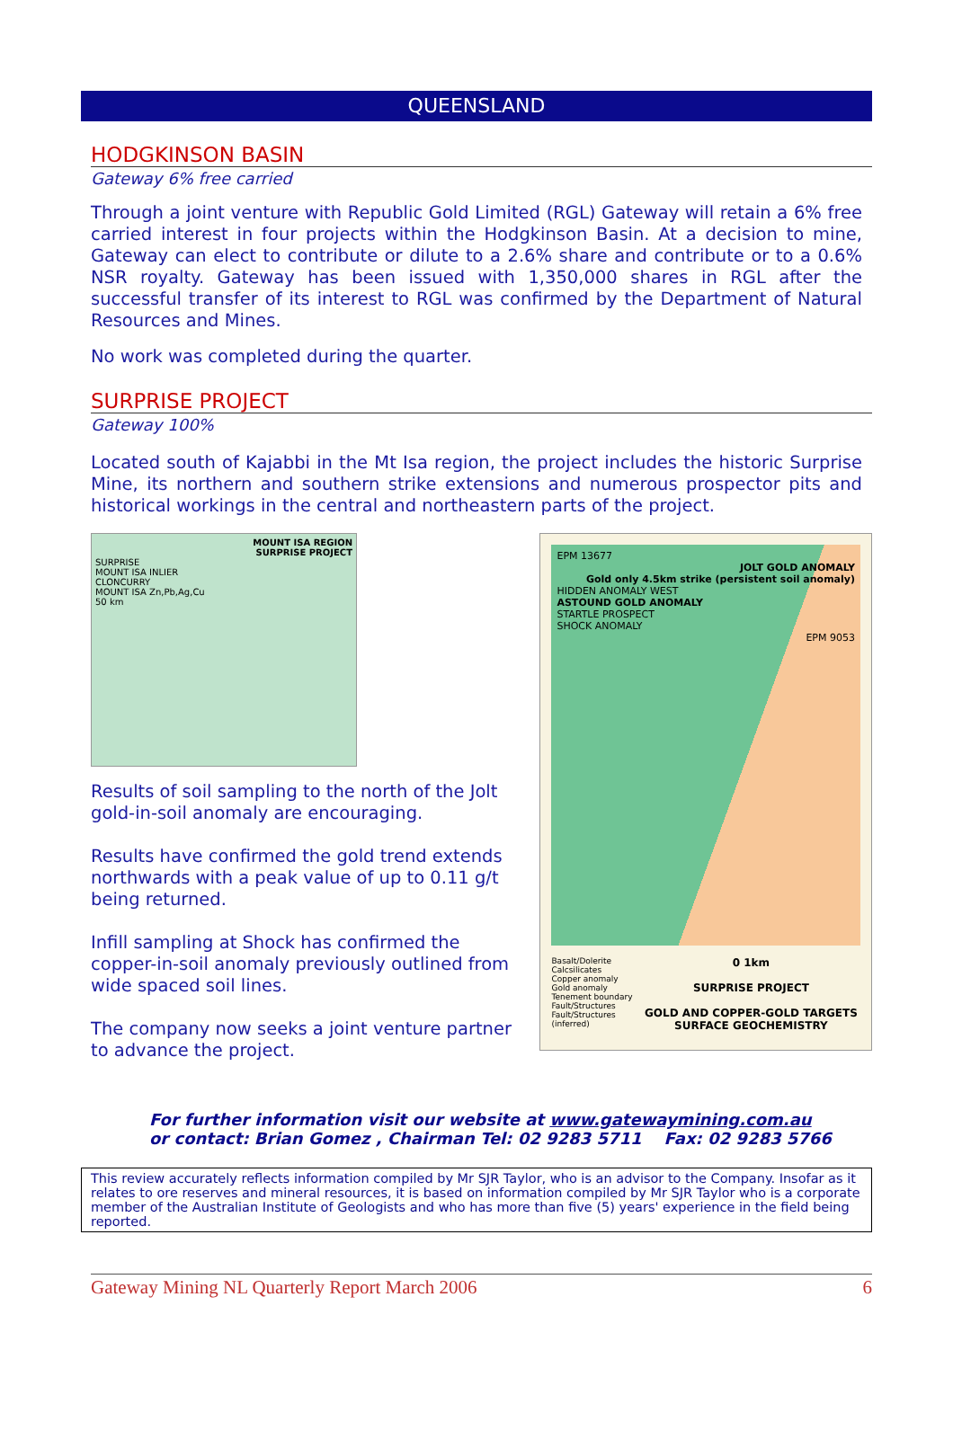QUEENSLAND
HODGKINSON BASIN
Gateway 6% free carried
Through a joint venture with Republic Gold Limited (RGL) Gateway will retain a 6% free carried interest in four projects within the Hodgkinson Basin. At a decision to mine, Gateway can elect to contribute or dilute to a 2.6% share and contribute or to a 0.6% NSR royalty. Gateway has been issued with 1,350,000 shares in RGL after the successful transfer of its interest to RGL was confirmed by the Department of Natural Resources and Mines.
No work was completed during the quarter.
SURPRISE PROJECT
Gateway 100%
Located south of Kajabbi in the Mt Isa region, the project includes the historic Surprise Mine, its northern and southern strike extensions and numerous prospector pits and historical workings in the central and northeastern parts of the project.
MOUNT ISA REGION
SURPRISE PROJECT
SURPRISE
MOUNT ISA INLIER
CLONCURRY
MOUNT ISA Zn,Pb,Ag,Cu
50 km
Results of soil sampling to the north of the Jolt gold-in-soil anomaly are encouraging.
Results have confirmed the gold trend extends northwards with a peak value of up to 0.11 g/t being returned.
Infill sampling at Shock has confirmed the copper-in-soil anomaly previously outlined from wide spaced soil lines.
The company now seeks a joint venture partner to advance the project.
EPM 13677
JOLT GOLD ANOMALY
Gold only 4.5km strike (persistent soil anomaly)
HIDDEN ANOMALY WEST
ASTOUND GOLD ANOMALY
STARTLE PROSPECT
SHOCK ANOMALY
EPM 9053
Basalt/Dolerite
Calcsilicates
Copper anomaly
Gold anomaly
Tenement boundary
Fault/Structures
Fault/Structures (inferred)
0 1km
SURPRISE PROJECT
GOLD AND COPPER-GOLD TARGETS SURFACE GEOCHEMISTRY
For further information visit our website at www.gatewaymining.com.au
or contact: Brian Gomez , Chairman Tel: 02 9283 5711 Fax: 02 9283 5766
This review accurately reflects information compiled by Mr SJR Taylor, who is an advisor to the Company. Insofar as it relates to ore reserves and mineral resources, it is based on information compiled by Mr SJR Taylor who is a corporate member of the Australian Institute of Geologists and who has more than five (5) years' experience in the field being reported.
Gateway Mining NL Quarterly Report March 2006 6